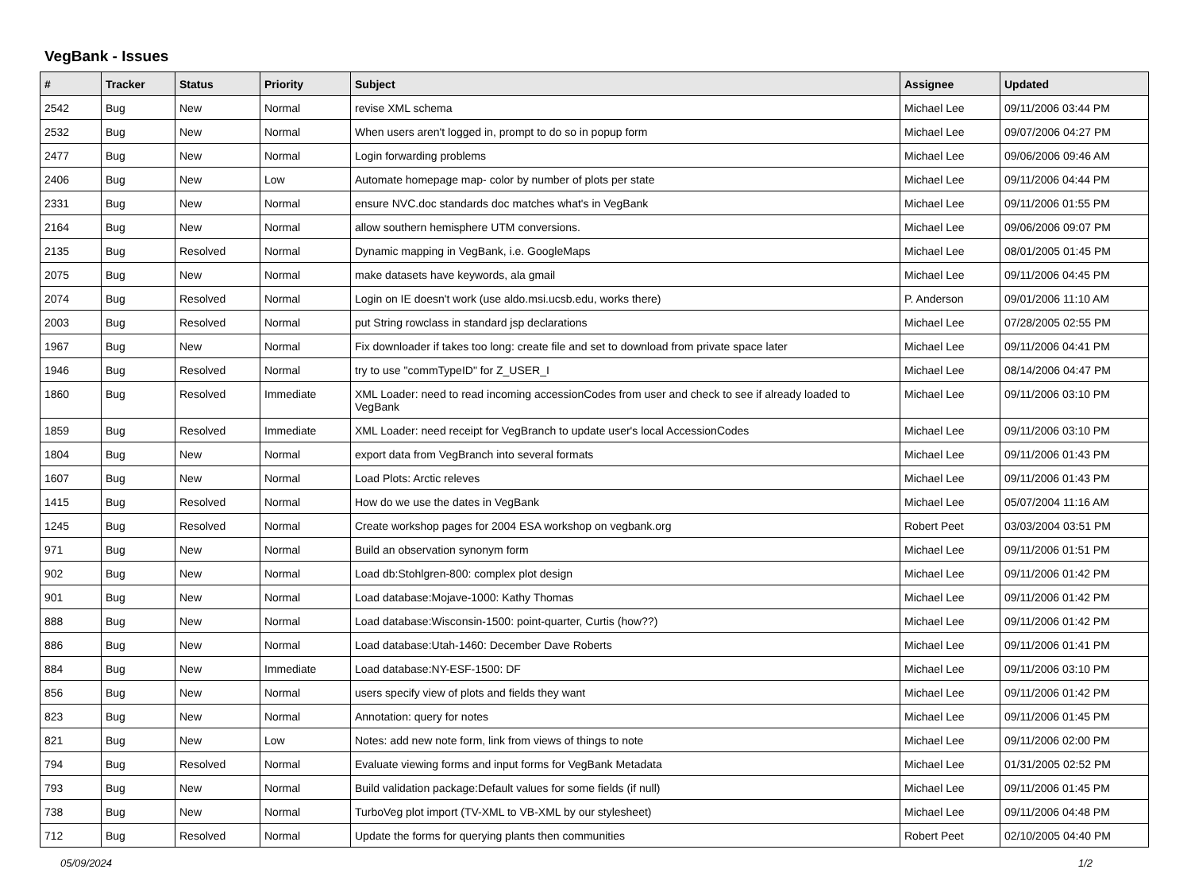VegBank - Issues
| # | Tracker | Status | Priority | Subject | Assignee | Updated |
| --- | --- | --- | --- | --- | --- | --- |
| 2542 | Bug | New | Normal | revise XML schema | Michael Lee | 09/11/2006 03:44 PM |
| 2532 | Bug | New | Normal | When users aren't logged in, prompt to do so in popup form | Michael Lee | 09/07/2006 04:27 PM |
| 2477 | Bug | New | Normal | Login forwarding problems | Michael Lee | 09/06/2006 09:46 AM |
| 2406 | Bug | New | Low | Automate homepage map- color by number of plots per state | Michael Lee | 09/11/2006 04:44 PM |
| 2331 | Bug | New | Normal | ensure NVC.doc standards doc matches what's in VegBank | Michael Lee | 09/11/2006 01:55 PM |
| 2164 | Bug | New | Normal | allow southern hemisphere UTM conversions. | Michael Lee | 09/06/2006 09:07 PM |
| 2135 | Bug | Resolved | Normal | Dynamic mapping in VegBank, i.e. GoogleMaps | Michael Lee | 08/01/2005 01:45 PM |
| 2075 | Bug | New | Normal | make datasets have keywords, ala gmail | Michael Lee | 09/11/2006 04:45 PM |
| 2074 | Bug | Resolved | Normal | Login on IE doesn't work (use aldo.msi.ucsb.edu, works there) | P. Anderson | 09/01/2006 11:10 AM |
| 2003 | Bug | Resolved | Normal | put String rowclass in standard jsp declarations | Michael Lee | 07/28/2005 02:55 PM |
| 1967 | Bug | New | Normal | Fix downloader if takes too long: create file and set to download from private space later | Michael Lee | 09/11/2006 04:41 PM |
| 1946 | Bug | Resolved | Normal | try to use "commTypeID" for Z_USER_I | Michael Lee | 08/14/2006 04:47 PM |
| 1860 | Bug | Resolved | Immediate | XML Loader: need to read incoming accessionCodes from user and check to see if already loaded to VegBank | Michael Lee | 09/11/2006 03:10 PM |
| 1859 | Bug | Resolved | Immediate | XML Loader: need receipt for VegBranch to update user's local AccessionCodes | Michael Lee | 09/11/2006 03:10 PM |
| 1804 | Bug | New | Normal | export data from VegBranch into several formats | Michael Lee | 09/11/2006 01:43 PM |
| 1607 | Bug | New | Normal | Load Plots: Arctic releves | Michael Lee | 09/11/2006 01:43 PM |
| 1415 | Bug | Resolved | Normal | How do we use the dates in VegBank | Michael Lee | 05/07/2004 11:16 AM |
| 1245 | Bug | Resolved | Normal | Create workshop pages for 2004 ESA workshop on vegbank.org | Robert Peet | 03/03/2004 03:51 PM |
| 971 | Bug | New | Normal | Build an observation synonym form | Michael Lee | 09/11/2006 01:51 PM |
| 902 | Bug | New | Normal | Load db:Stohlgren-800: complex plot design | Michael Lee | 09/11/2006 01:42 PM |
| 901 | Bug | New | Normal | Load database:Mojave-1000: Kathy Thomas | Michael Lee | 09/11/2006 01:42 PM |
| 888 | Bug | New | Normal | Load database:Wisconsin-1500: point-quarter, Curtis (how??) | Michael Lee | 09/11/2006 01:42 PM |
| 886 | Bug | New | Normal | Load database:Utah-1460: December Dave Roberts | Michael Lee | 09/11/2006 01:41 PM |
| 884 | Bug | New | Immediate | Load database:NY-ESF-1500: DF | Michael Lee | 09/11/2006 03:10 PM |
| 856 | Bug | New | Normal | users specify view of plots and fields they want | Michael Lee | 09/11/2006 01:42 PM |
| 823 | Bug | New | Normal | Annotation: query for notes | Michael Lee | 09/11/2006 01:45 PM |
| 821 | Bug | New | Low | Notes: add new note form, link from views of things to note | Michael Lee | 09/11/2006 02:00 PM |
| 794 | Bug | Resolved | Normal | Evaluate viewing forms and input forms for VegBank Metadata | Michael Lee | 01/31/2005 02:52 PM |
| 793 | Bug | New | Normal | Build validation package:Default values for some fields (if null) | Michael Lee | 09/11/2006 01:45 PM |
| 738 | Bug | New | Normal | TurboVeg plot import (TV-XML to VB-XML by our stylesheet) | Michael Lee | 09/11/2006 04:48 PM |
| 712 | Bug | Resolved | Normal | Update the forms for querying plants then communities | Robert Peet | 02/10/2005 04:40 PM |
05/09/2024 1/2